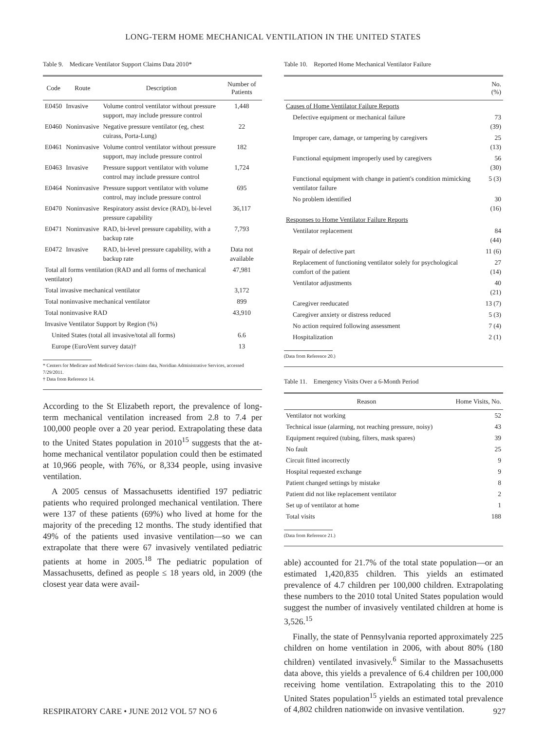LONG-TERM HOME MECHANICAL VENTILATION IN THE UNITED STATES
Table 9. Medicare Ventilator Support Claims Data 2010*
| Code | Route | Description | Number of Patients |
| --- | --- | --- | --- |
| E0450 | Invasive | Volume control ventilator without pressure support, may include pressure control | 1,448 |
| E0460 | Noninvasive | Negative pressure ventilator (eg, chest cuirass, Porta-Lung) | 22 |
| E0461 | Noninvasive | Volume control ventilator without pressure support, may include pressure control | 182 |
| E0463 | Invasive | Pressure support ventilator with volume control may include pressure control | 1,724 |
| E0464 | Noninvasive | Pressure support ventilator with volume control, may include pressure control | 695 |
| E0470 | Noninvasive | Respiratory assist device (RAD), bi-level pressure capability | 36,117 |
| E0471 | Noninvasive | RAD, bi-level pressure capability, with a backup rate | 7,793 |
| E0472 | Invasive | RAD, bi-level pressure capability, with a backup rate | Data not available |
| Total all forms ventilation (RAD and all forms of mechanical ventilator) | | | 47,981 |
| Total invasive mechanical ventilator | | | 3,172 |
| Total noninvasive mechanical ventilator | | | 899 |
| Total noninvasive RAD | | | 43,910 |
| Invasive Ventilator Support by Region (%) | | | |
| United States (total all invasive/total all forms) | | | 6.6 |
| Europe (EuroVent survey data)† | | | 13 |
* Centers for Medicare and Medicaid Services claims data, Noridian Administrative Services, accessed 7/29/2011.
† Data from Reference 14.
According to the St Elizabeth report, the prevalence of long-term mechanical ventilation increased from 2.8 to 7.4 per 100,000 people over a 20 year period. Extrapolating these data to the United States population in 2010<sup>15</sup> suggests that the at-home mechanical ventilator population could then be estimated at 10,966 people, with 76%, or 8,334 people, using invasive ventilation.
A 2005 census of Massachusetts identified 197 pediatric patients who required prolonged mechanical ventilation. There were 137 of these patients (69%) who lived at home for the majority of the preceding 12 months. The study identified that 49% of the patients used invasive ventilation—so we can extrapolate that there were 67 invasively ventilated pediatric patients at home in 2005.<sup>18</sup> The pediatric population of Massachusetts, defined as people ≤ 18 years old, in 2009 (the closest year data were avail-
Table 10. Reported Home Mechanical Ventilator Failure
| | No. (%) |
| --- | --- |
| Causes of Home Ventilator Failure Reports | |
| Defective equipment or mechanical failure | 73 (39) |
| Improper care, damage, or tampering by caregivers | 25 (13) |
| Functional equipment improperly used by caregivers | 56 (30) |
| Functional equipment with change in patient's condition mimicking ventilator failure | 5 (3) |
| No problem identified | 30 (16) |
| Responses to Home Ventilator Failure Reports | |
| Ventilator replacement | 84 (44) |
| Repair of defective part | 11 (6) |
| Replacement of functioning ventilator solely for psychological comfort of the patient | 27 (14) |
| Ventilator adjustments | 40 (21) |
| Caregiver reeducated | 13 (7) |
| Caregiver anxiety or distress reduced | 5 (3) |
| No action required following assessment | 7 (4) |
| Hospitalization | 2 (1) |
(Data from Reference 20.)
Table 11. Emergency Visits Over a 6-Month Period
| Reason | Home Visits, No. |
| --- | --- |
| Ventilator not working | 52 |
| Technical issue (alarming, not reaching pressure, noisy) | 43 |
| Equipment required (tubing, filters, mask spares) | 39 |
| No fault | 25 |
| Circuit fitted incorrectly | 9 |
| Hospital requested exchange | 9 |
| Patient changed settings by mistake | 8 |
| Patient did not like replacement ventilator | 2 |
| Set up of ventilator at home | 1 |
| Total visits | 188 |
(Data from Reference 21.)
able) accounted for 21.7% of the total state population—or an estimated 1,420,835 children. This yields an estimated prevalence of 4.7 children per 100,000 children. Extrapolating these numbers to the 2010 total United States population would suggest the number of invasively ventilated children at home is 3,526.<sup>15</sup>
Finally, the state of Pennsylvania reported approximately 225 children on home ventilation in 2006, with about 80% (180 children) ventilated invasively.<sup>6</sup> Similar to the Massachusetts data above, this yields a prevalence of 6.4 children per 100,000 receiving home ventilation. Extrapolating this to the 2010 United States population<sup>15</sup> yields an estimated total prevalence of 4,802 children nationwide on invasive ventilation.
RESPIRATORY CARE • JUNE 2012 VOL 57 NO 6 927